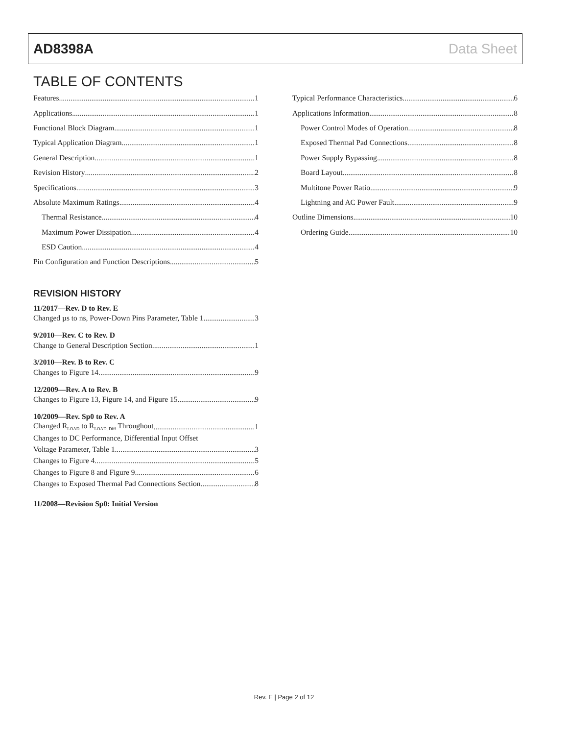AD8398A Data Sheet
TABLE OF CONTENTS
Features 1
Applications 1
Functional Block Diagram 1
Typical Application Diagram 1
General Description 1
Revision History 2
Specifications 3
Absolute Maximum Ratings 4
Thermal Resistance 4
Maximum Power Dissipation 4
ESD Caution 4
Pin Configuration and Function Descriptions 5
REVISION HISTORY
11/2017—Rev. D to Rev. E
Changed µs to ns, Power-Down Pins Parameter, Table 1 3
9/2010—Rev. C to Rev. D
Change to General Description Section 1
3/2010—Rev. B to Rev. C
Changes to Figure 14 9
12/2009—Rev. A to Rev. B
Changes to Figure 13, Figure 14, and Figure 15 9
10/2009—Rev. Sp0 to Rev. A
Changed R<sub>LOAD</sub> to R<sub>LOAD, Diff</sub> Throughout 1
Changes to DC Performance, Differential Input Offset
Voltage Parameter, Table 1 3
Changes to Figure 4 5
Changes to Figure 8 and Figure 9 6
Changes to Exposed Thermal Pad Connections Section 8
11/2008—Revision Sp0: Initial Version
Typical Performance Characteristics 6
Applications Information 8
Power Control Modes of Operation 8
Exposed Thermal Pad Connections 8
Power Supply Bypassing 8
Board Layout 8
Multitone Power Ratio 9
Lightning and AC Power Fault 9
Outline Dimensions 10
Ordering Guide 10
Rev. E | Page 2 of 12